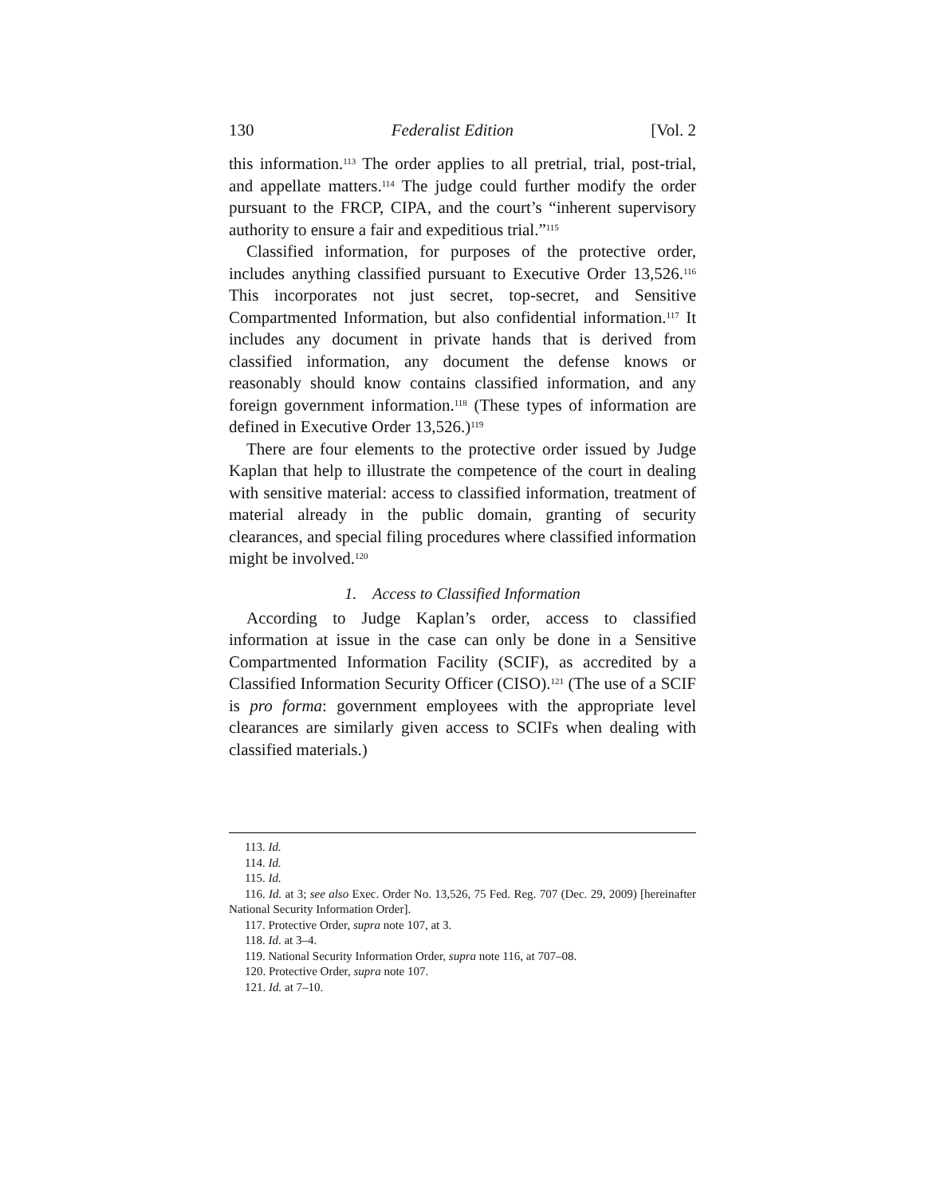130 Federalist Edition [Vol. 2
this information.<sup>113</sup> The order applies to all pretrial, trial, post-trial, and appellate matters.<sup>114</sup> The judge could further modify the order pursuant to the FRCP, CIPA, and the court’s “inherent supervisory authority to ensure a fair and expeditious trial.”<sup>115</sup>
Classified information, for purposes of the protective order, includes anything classified pursuant to Executive Order 13,526.<sup>116</sup> This incorporates not just secret, top-secret, and Sensitive Compartmented Information, but also confidential information.<sup>117</sup> It includes any document in private hands that is derived from classified information, any document the defense knows or reasonably should know contains classified information, and any foreign government information.<sup>118</sup> (These types of information are defined in Executive Order 13,526.)<sup>119</sup>
There are four elements to the protective order issued by Judge Kaplan that help to illustrate the competence of the court in dealing with sensitive material: access to classified information, treatment of material already in the public domain, granting of security clearances, and special filing procedures where classified information might be involved.<sup>120</sup>
1. Access to Classified Information
According to Judge Kaplan’s order, access to classified information at issue in the case can only be done in a Sensitive Compartmented Information Facility (SCIF), as accredited by a Classified Information Security Officer (CISO).<sup>121</sup> (The use of a SCIF is pro forma: government employees with the appropriate level clearances are similarly given access to SCIFs when dealing with classified materials.)
113. Id.
114. Id.
115. Id.
116. Id. at 3; see also Exec. Order No. 13,526, 75 Fed. Reg. 707 (Dec. 29, 2009) [hereinafter National Security Information Order].
117. Protective Order, supra note 107, at 3.
118. Id. at 3–4.
119. National Security Information Order, supra note 116, at 707–08.
120. Protective Order, supra note 107.
121. Id. at 7–10.